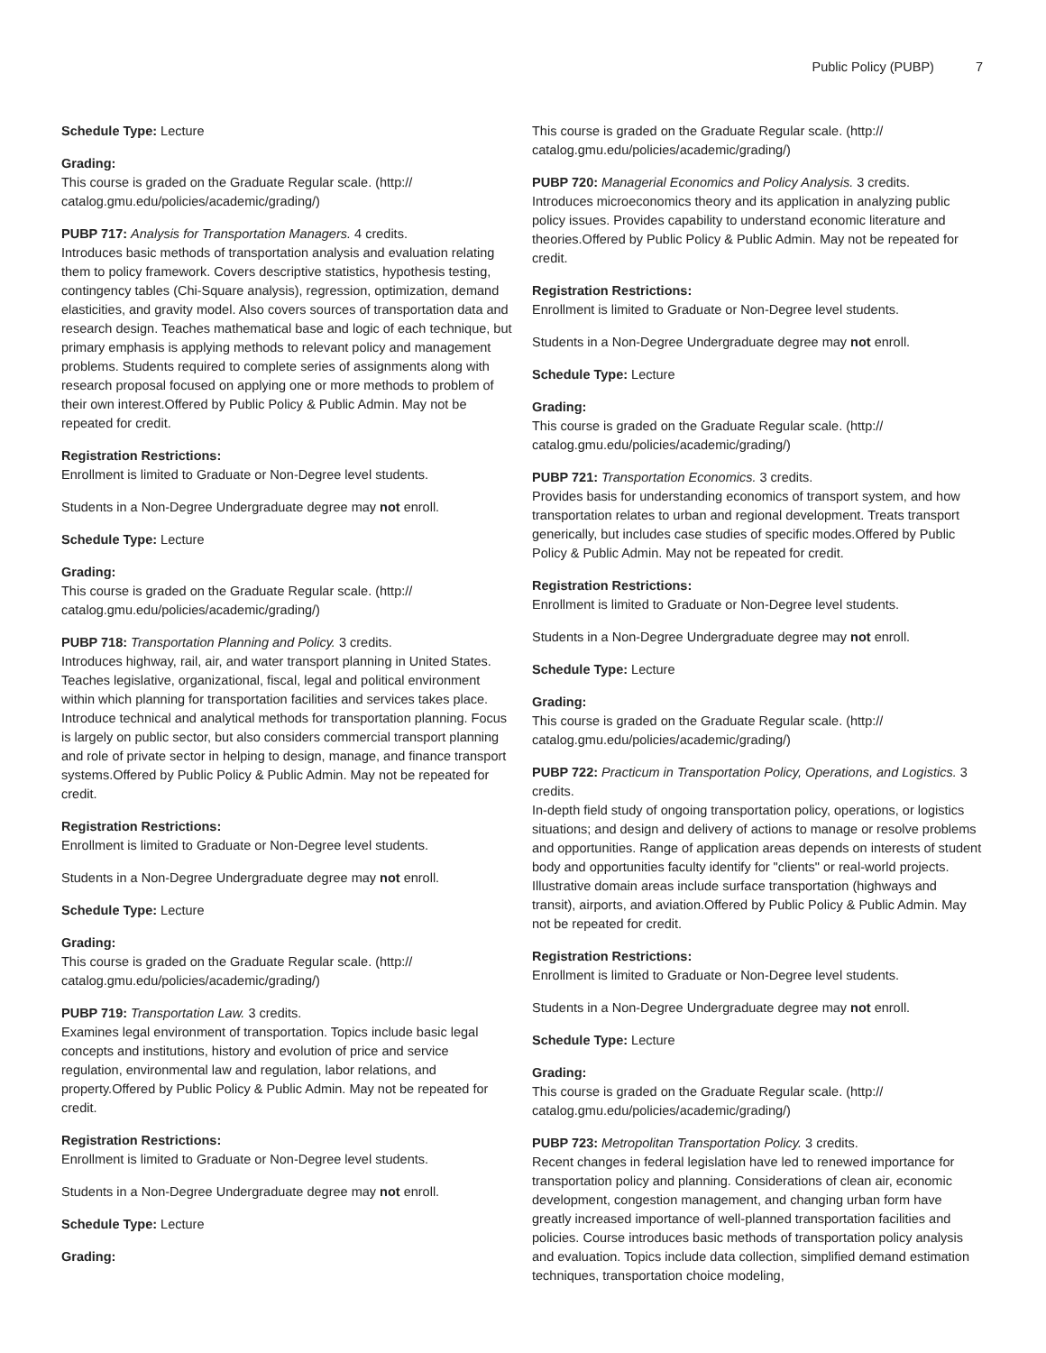Public Policy (PUBP) 7
Schedule Type: Lecture
Grading:
This course is graded on the Graduate Regular scale. (http://
catalog.gmu.edu/policies/academic/grading/)
PUBP 717: Analysis for Transportation Managers. 4 credits.
Introduces basic methods of transportation analysis and evaluation relating them to policy framework. Covers descriptive statistics, hypothesis testing, contingency tables (Chi-Square analysis), regression, optimization, demand elasticities, and gravity model. Also covers sources of transportation data and research design. Teaches mathematical base and logic of each technique, but primary emphasis is applying methods to relevant policy and management problems. Students required to complete series of assignments along with research proposal focused on applying one or more methods to problem of their own interest.Offered by Public Policy & Public Admin. May not be repeated for credit.
Registration Restrictions:
Enrollment is limited to Graduate or Non-Degree level students.
Students in a Non-Degree Undergraduate degree may not enroll.
Schedule Type: Lecture
Grading:
This course is graded on the Graduate Regular scale. (http://
catalog.gmu.edu/policies/academic/grading/)
PUBP 718: Transportation Planning and Policy. 3 credits.
Introduces highway, rail, air, and water transport planning in United States. Teaches legislative, organizational, fiscal, legal and political environment within which planning for transportation facilities and services takes place. Introduce technical and analytical methods for transportation planning. Focus is largely on public sector, but also considers commercial transport planning and role of private sector in helping to design, manage, and finance transport systems.Offered by Public Policy & Public Admin. May not be repeated for credit.
Registration Restrictions:
Enrollment is limited to Graduate or Non-Degree level students.
Students in a Non-Degree Undergraduate degree may not enroll.
Schedule Type: Lecture
Grading:
This course is graded on the Graduate Regular scale. (http://
catalog.gmu.edu/policies/academic/grading/)
PUBP 719: Transportation Law. 3 credits.
Examines legal environment of transportation. Topics include basic legal concepts and institutions, history and evolution of price and service regulation, environmental law and regulation, labor relations, and property.Offered by Public Policy & Public Admin. May not be repeated for credit.
Registration Restrictions:
Enrollment is limited to Graduate or Non-Degree level students.
Students in a Non-Degree Undergraduate degree may not enroll.
Schedule Type: Lecture
Grading:
This course is graded on the Graduate Regular scale. (http://
catalog.gmu.edu/policies/academic/grading/)
PUBP 720: Managerial Economics and Policy Analysis. 3 credits.
Introduces microeconomics theory and its application in analyzing public policy issues. Provides capability to understand economic literature and theories.Offered by Public Policy & Public Admin. May not be repeated for credit.
Registration Restrictions:
Enrollment is limited to Graduate or Non-Degree level students.
Students in a Non-Degree Undergraduate degree may not enroll.
Schedule Type: Lecture
Grading:
This course is graded on the Graduate Regular scale. (http://
catalog.gmu.edu/policies/academic/grading/)
PUBP 721: Transportation Economics. 3 credits.
Provides basis for understanding economics of transport system, and how transportation relates to urban and regional development. Treats transport generically, but includes case studies of specific modes.Offered by Public Policy & Public Admin. May not be repeated for credit.
Registration Restrictions:
Enrollment is limited to Graduate or Non-Degree level students.
Students in a Non-Degree Undergraduate degree may not enroll.
Schedule Type: Lecture
Grading:
This course is graded on the Graduate Regular scale. (http://
catalog.gmu.edu/policies/academic/grading/)
PUBP 722: Practicum in Transportation Policy, Operations, and Logistics. 3 credits.
In-depth field study of ongoing transportation policy, operations, or logistics situations; and design and delivery of actions to manage or resolve problems and opportunities. Range of application areas depends on interests of student body and opportunities faculty identify for "clients" or real-world projects. Illustrative domain areas include surface transportation (highways and transit), airports, and aviation.Offered by Public Policy & Public Admin. May not be repeated for credit.
Registration Restrictions:
Enrollment is limited to Graduate or Non-Degree level students.
Students in a Non-Degree Undergraduate degree may not enroll.
Schedule Type: Lecture
Grading:
This course is graded on the Graduate Regular scale. (http://
catalog.gmu.edu/policies/academic/grading/)
PUBP 723: Metropolitan Transportation Policy. 3 credits.
Recent changes in federal legislation have led to renewed importance for transportation policy and planning. Considerations of clean air, economic development, congestion management, and changing urban form have greatly increased importance of well-planned transportation facilities and policies. Course introduces basic methods of transportation policy analysis and evaluation. Topics include data collection, simplified demand estimation techniques, transportation choice modeling,